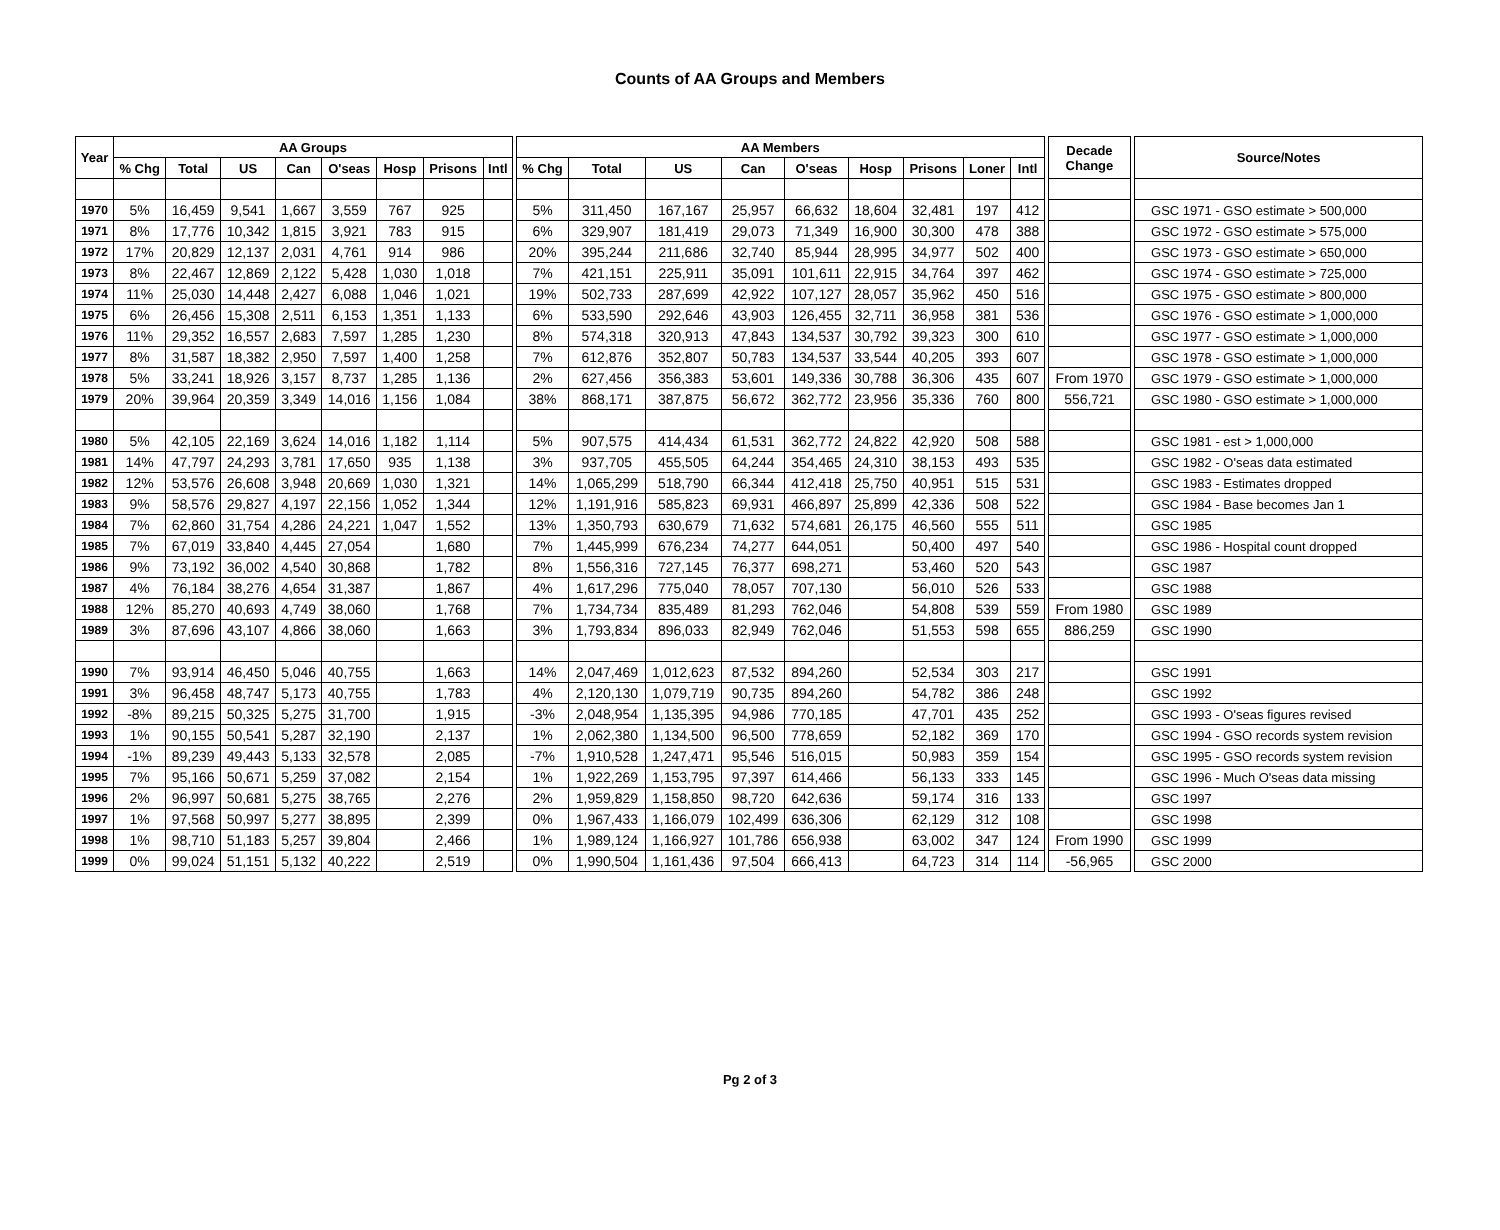Counts of AA Groups and Members
| Year | AA Groups | | | | | | | | | AA Members | | | | | | | | | | Decade Change | | Source/Notes |
| | % Chg | Total | US | Can | O'seas | Hosp | Prisons | Intl | | % Chg | Total | US | Can | O'seas | Hosp | Prisons | Loner | Intl | | | | |
| 1970 | 5% | 16,459 | 9,541 | 1,667 | 3,559 | 767 | 925 | | | 5% | 311,450 | 167,167 | 25,957 | 66,632 | 18,604 | 32,481 | 197 | 412 | | | | GSC 1971 - GSO estimate > 500,000 |
| 1971 | 8% | 17,776 | 10,342 | 1,815 | 3,921 | 783 | 915 | | | 6% | 329,907 | 181,419 | 29,073 | 71,349 | 16,900 | 30,300 | 478 | 388 | | | | GSC 1972 - GSO estimate > 575,000 |
| 1972 | 17% | 20,829 | 12,137 | 2,031 | 4,761 | 914 | 986 | | | 20% | 395,244 | 211,686 | 32,740 | 85,944 | 28,995 | 34,977 | 502 | 400 | | | | GSC 1973 - GSO estimate > 650,000 |
| 1973 | 8% | 22,467 | 12,869 | 2,122 | 5,428 | 1,030 | 1,018 | | | 7% | 421,151 | 225,911 | 35,091 | 101,611 | 22,915 | 34,764 | 397 | 462 | | | | GSC 1974 - GSO estimate > 725,000 |
| 1974 | 11% | 25,030 | 14,448 | 2,427 | 6,088 | 1,046 | 1,021 | | | 19% | 502,733 | 287,699 | 42,922 | 107,127 | 28,057 | 35,962 | 450 | 516 | | | | GSC 1975 - GSO estimate > 800,000 |
| 1975 | 6% | 26,456 | 15,308 | 2,511 | 6,153 | 1,351 | 1,133 | | | 6% | 533,590 | 292,646 | 43,903 | 126,455 | 32,711 | 36,958 | 381 | 536 | | | | GSC 1976 - GSO estimate > 1,000,000 |
| 1976 | 11% | 29,352 | 16,557 | 2,683 | 7,597 | 1,285 | 1,230 | | | 8% | 574,318 | 320,913 | 47,843 | 134,537 | 30,792 | 39,323 | 300 | 610 | | | | GSC 1977 - GSO estimate > 1,000,000 |
| 1977 | 8% | 31,587 | 18,382 | 2,950 | 7,597 | 1,400 | 1,258 | | | 7% | 612,876 | 352,807 | 50,783 | 134,537 | 33,544 | 40,205 | 393 | 607 | | | | GSC 1978 - GSO estimate > 1,000,000 |
| 1978 | 5% | 33,241 | 18,926 | 3,157 | 8,737 | 1,285 | 1,136 | | | 2% | 627,456 | 356,383 | 53,601 | 149,336 | 30,788 | 36,306 | 435 | 607 | | From 1970 | | GSC 1979 - GSO estimate > 1,000,000 |
| 1979 | 20% | 39,964 | 20,359 | 3,349 | 14,016 | 1,156 | 1,084 | | | 38% | 868,171 | 387,875 | 56,672 | 362,772 | 23,956 | 35,336 | 760 | 800 | | 556,721 | | GSC 1980 - GSO estimate > 1,000,000 |
| 1980 | 5% | 42,105 | 22,169 | 3,624 | 14,016 | 1,182 | 1,114 | | | 5% | 907,575 | 414,434 | 61,531 | 362,772 | 24,822 | 42,920 | 508 | 588 | | | | GSC 1981 - est > 1,000,000 |
| 1981 | 14% | 47,797 | 24,293 | 3,781 | 17,650 | 935 | 1,138 | | | 3% | 937,705 | 455,505 | 64,244 | 354,465 | 24,310 | 38,153 | 493 | 535 | | | | GSC 1982 - O'seas data estimated |
| 1982 | 12% | 53,576 | 26,608 | 3,948 | 20,669 | 1,030 | 1,321 | | | 14% | 1,065,299 | 518,790 | 66,344 | 412,418 | 25,750 | 40,951 | 515 | 531 | | | | GSC 1983 - Estimates dropped |
| 1983 | 9% | 58,576 | 29,827 | 4,197 | 22,156 | 1,052 | 1,344 | | | 12% | 1,191,916 | 585,823 | 69,931 | 466,897 | 25,899 | 42,336 | 508 | 522 | | | | GSC 1984 - Base becomes Jan 1 |
| 1984 | 7% | 62,860 | 31,754 | 4,286 | 24,221 | 1,047 | 1,552 | | | 13% | 1,350,793 | 630,679 | 71,632 | 574,681 | 26,175 | 46,560 | 555 | 511 | | | | GSC 1985 |
| 1985 | 7% | 67,019 | 33,840 | 4,445 | 27,054 | | 1,680 | | | 7% | 1,445,999 | 676,234 | 74,277 | 644,051 | | 50,400 | 497 | 540 | | | | GSC 1986 - Hospital count dropped |
| 1986 | 9% | 73,192 | 36,002 | 4,540 | 30,868 | | 1,782 | | | 8% | 1,556,316 | 727,145 | 76,377 | 698,271 | | 53,460 | 520 | 543 | | | | GSC 1987 |
| 1987 | 4% | 76,184 | 38,276 | 4,654 | 31,387 | | 1,867 | | | 4% | 1,617,296 | 775,040 | 78,057 | 707,130 | | 56,010 | 526 | 533 | | | | GSC 1988 |
| 1988 | 12% | 85,270 | 40,693 | 4,749 | 38,060 | | 1,768 | | | 7% | 1,734,734 | 835,489 | 81,293 | 762,046 | | 54,808 | 539 | 559 | | From 1980 | | GSC 1989 |
| 1989 | 3% | 87,696 | 43,107 | 4,866 | 38,060 | | 1,663 | | | 3% | 1,793,834 | 896,033 | 82,949 | 762,046 | | 51,553 | 598 | 655 | | 886,259 | | GSC 1990 |
| 1990 | 7% | 93,914 | 46,450 | 5,046 | 40,755 | | 1,663 | | | 14% | 2,047,469 | 1,012,623 | 87,532 | 894,260 | | 52,534 | 303 | 217 | | | | GSC 1991 |
| 1991 | 3% | 96,458 | 48,747 | 5,173 | 40,755 | | 1,783 | | | 4% | 2,120,130 | 1,079,719 | 90,735 | 894,260 | | 54,782 | 386 | 248 | | | | GSC 1992 |
| 1992 | -8% | 89,215 | 50,325 | 5,275 | 31,700 | | 1,915 | | | -3% | 2,048,954 | 1,135,395 | 94,986 | 770,185 | | 47,701 | 435 | 252 | | | | GSC 1993 - O'seas figures revised |
| 1993 | 1% | 90,155 | 50,541 | 5,287 | 32,190 | | 2,137 | | | 1% | 2,062,380 | 1,134,500 | 96,500 | 778,659 | | 52,182 | 369 | 170 | | | | GSC 1994 - GSO records system revision |
| 1994 | -1% | 89,239 | 49,443 | 5,133 | 32,578 | | 2,085 | | | -7% | 1,910,528 | 1,247,471 | 95,546 | 516,015 | | 50,983 | 359 | 154 | | | | GSC 1995 - GSO records system revision |
| 1995 | 7% | 95,166 | 50,671 | 5,259 | 37,082 | | 2,154 | | | 1% | 1,922,269 | 1,153,795 | 97,397 | 614,466 | | 56,133 | 333 | 145 | | | | GSC 1996 - Much O'seas data missing |
| 1996 | 2% | 96,997 | 50,681 | 5,275 | 38,765 | | 2,276 | | | 2% | 1,959,829 | 1,158,850 | 98,720 | 642,636 | | 59,174 | 316 | 133 | | | | GSC 1997 |
| 1997 | 1% | 97,568 | 50,997 | 5,277 | 38,895 | | 2,399 | | | 0% | 1,967,433 | 1,166,079 | 102,499 | 636,306 | | 62,129 | 312 | 108 | | | | GSC 1998 |
| 1998 | 1% | 98,710 | 51,183 | 5,257 | 39,804 | | 2,466 | | | 1% | 1,989,124 | 1,166,927 | 101,786 | 656,938 | | 63,002 | 347 | 124 | | From 1990 | | GSC 1999 |
| 1999 | 0% | 99,024 | 51,151 | 5,132 | 40,222 | | 2,519 | | | 0% | 1,990,504 | 1,161,436 | 97,504 | 666,413 | | 64,723 | 314 | 114 | | -56,965 | | GSC 2000 |
Pg 2 of 3